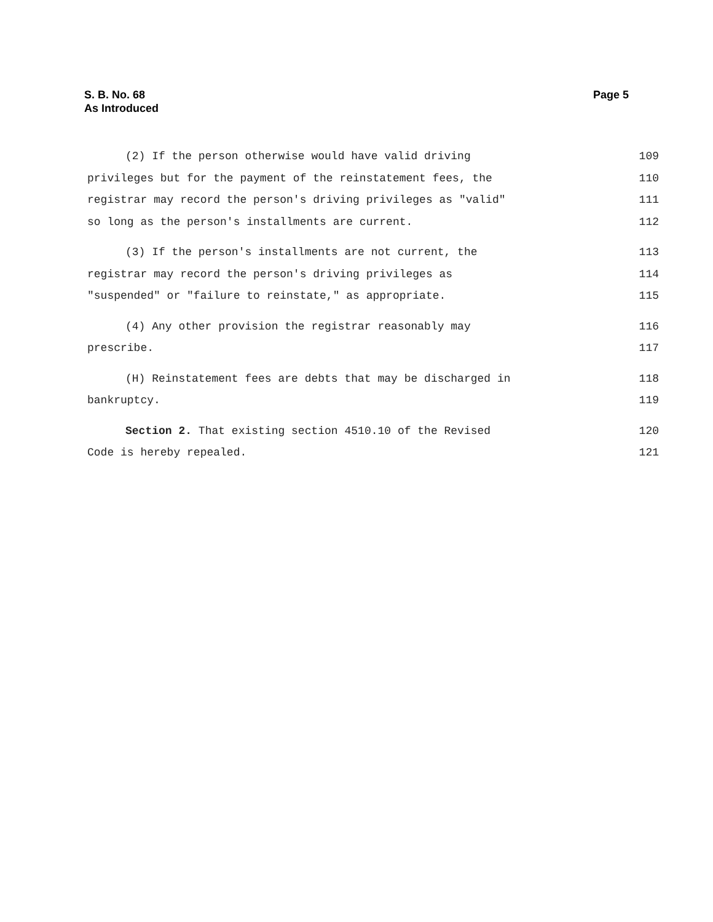Page 5 S. B. No. 68
As Introduced
(2) If the person otherwise would have valid driving 109
privileges but for the payment of the reinstatement fees, the 110
registrar may record the person's driving privileges as "valid" 111
so long as the person's installments are current. 112
(3) If the person's installments are not current, the 113
registrar may record the person's driving privileges as 114
"suspended" or "failure to reinstate," as appropriate. 115
(4) Any other provision the registrar reasonably may 116
prescribe. 117
(H) Reinstatement fees are debts that may be discharged in 118
bankruptcy. 119
Section 2. That existing section 4510.10 of the Revised 120
Code is hereby repealed. 121